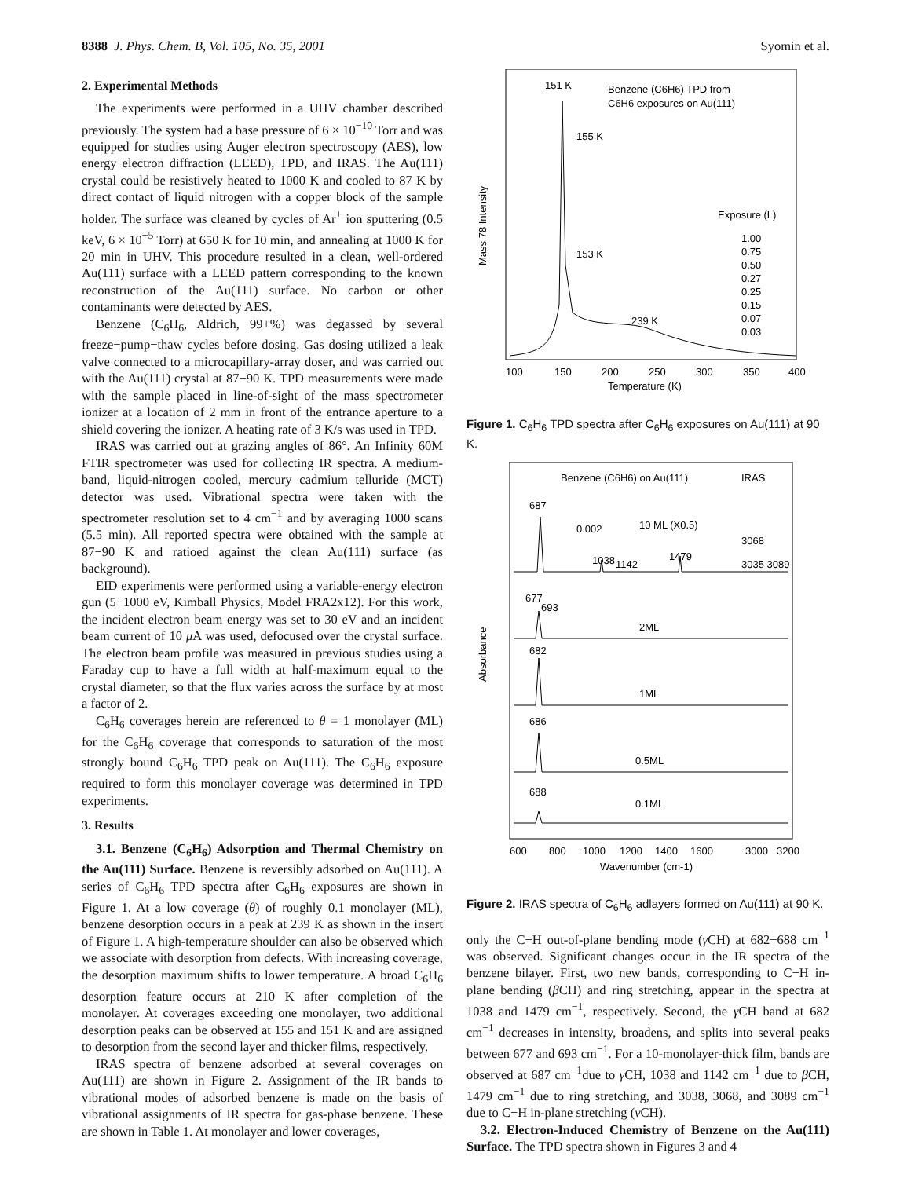8388 J. Phys. Chem. B, Vol. 105, No. 35, 2001 Syomin et al.
2. Experimental Methods
The experiments were performed in a UHV chamber described previously. The system had a base pressure of 6 × 10<sup>−10</sup> Torr and was equipped for studies using Auger electron spectroscopy (AES), low energy electron diffraction (LEED), TPD, and IRAS. The Au(111) crystal could be resistively heated to 1000 K and cooled to 87 K by direct contact of liquid nitrogen with a copper block of the sample holder. The surface was cleaned by cycles of Ar<sup>+</sup> ion sputtering (0.5 keV, 6 × 10<sup>−5</sup> Torr) at 650 K for 10 min, and annealing at 1000 K for 20 min in UHV. This procedure resulted in a clean, well-ordered Au(111) surface with a LEED pattern corresponding to the known reconstruction of the Au(111) surface. No carbon or other contaminants were detected by AES.
Benzene (C<sub>6</sub>H<sub>6</sub>, Aldrich, 99+%) was degassed by several freeze−pump−thaw cycles before dosing. Gas dosing utilized a leak valve connected to a microcapillary-array doser, and was carried out with the Au(111) crystal at 87−90 K. TPD measurements were made with the sample placed in line-of-sight of the mass spectrometer ionizer at a location of 2 mm in front of the entrance aperture to a shield covering the ionizer. A heating rate of 3 K/s was used in TPD.
IRAS was carried out at grazing angles of 86°. An Infinity 60M FTIR spectrometer was used for collecting IR spectra. A medium-band, liquid-nitrogen cooled, mercury cadmium telluride (MCT) detector was used. Vibrational spectra were taken with the spectrometer resolution set to 4 cm<sup>−1</sup> and by averaging 1000 scans (5.5 min). All reported spectra were obtained with the sample at 87−90 K and ratioed against the clean Au(111) surface (as background).
EID experiments were performed using a variable-energy electron gun (5−1000 eV, Kimball Physics, Model FRA2x12). For this work, the incident electron beam energy was set to 30 eV and an incident beam current of 10 μ A was used, defocused over the crystal surface. The electron beam profile was measured in previous studies using a Faraday cup to have a full width at half-maximum equal to the crystal diameter, so that the flux varies across the surface by at most a factor of 2.
C<sub>6</sub>H<sub>6</sub> coverages herein are referenced to θ = 1 monolayer (ML) for the C<sub>6</sub>H<sub>6</sub> coverage that corresponds to saturation of the most strongly bound C<sub>6</sub>H<sub>6</sub> TPD peak on Au(111). The C<sub>6</sub>H<sub>6</sub> exposure required to form this monolayer coverage was determined in TPD experiments.
3. Results
3.1. Benzene (C<sub>6</sub>H<sub>6</sub>) Adsorption and Thermal Chemistry on the Au(111) Surface. Benzene is reversibly adsorbed on Au(111). A series of C<sub>6</sub>H<sub>6</sub> TPD spectra after C<sub>6</sub>H<sub>6</sub> exposures are shown in Figure 1. At a low coverage (θ) of roughly 0.1 monolayer (ML), benzene desorption occurs in a peak at 239 K as shown in the insert of Figure 1. A high-temperature shoulder can also be observed which we associate with desorption from defects. With increasing coverage, the desorption maximum shifts to lower temperature. A broad C<sub>6</sub>H<sub>6</sub> desorption feature occurs at 210 K after completion of the monolayer. At coverages exceeding one monolayer, two additional desorption peaks can be observed at 155 and 151 K and are assigned to desorption from the second layer and thicker films, respectively.
IRAS spectra of benzene adsorbed at several coverages on Au(111) are shown in Figure 2. Assignment of the IR bands to vibrational modes of adsorbed benzene is made on the basis of vibrational assignments of IR spectra for gas-phase benzene. These are shown in Table 1. At monolayer and lower coverages,
151 K
155 K
153 K
239 K
Benzene (C6H6) TPD from
C6H6 exposures on Au(111)
Exposure (L)
1.00
0.75
0.50
0.27
0.25
0.15
0.07
0.03
100
150
200
250
300
350
400
Temperature (K)
Mass 78 Intensity
Figure 1. C<sub>6</sub>H<sub>6</sub> TPD spectra after C<sub>6</sub>H<sub>6</sub> exposures on Au(111) at 90 K.
Benzene (C6H6) on Au(111)
IRAS
0.002
10 ML (X0.5)
1038
1142
1479
3068
3035 3089
687
677
693
2ML
682
1ML
686
0.5ML
688
0.1ML
600
800
1000
1200
1400
1600
3000
3200
Wavenumber (cm-1)
Absorbance
Figure 2. IRAS spectra of C<sub>6</sub>H<sub>6</sub> adlayers formed on Au(111) at 90 K.
only the C−H out-of-plane bending mode (γ CH) at 682−688 cm<sup>−1</sup> was observed. Significant changes occur in the IR spectra of the benzene bilayer. First, two new bands, corresponding to C−H in-plane bending (β CH) and ring stretching, appear in the spectra at 1038 and 1479 cm<sup>−1</sup>, respectively. Second, the γ CH band at 682 cm<sup>−1</sup> decreases in intensity, broadens, and splits into several peaks between 677 and 693 cm<sup>−1</sup>. For a 10-monolayer-thick film, bands are observed at 687 cm<sup>−1</sup>due to γ CH, 1038 and 1142 cm<sup>−1</sup> due to β CH, 1479 cm<sup>−1</sup> due to ring stretching, and 3038, 3068, and 3089 cm<sup>−1</sup> due to C−H in-plane stretching (ν CH).
3.2. Electron-Induced Chemistry of Benzene on the Au(111) Surface. The TPD spectra shown in Figures 3 and 4